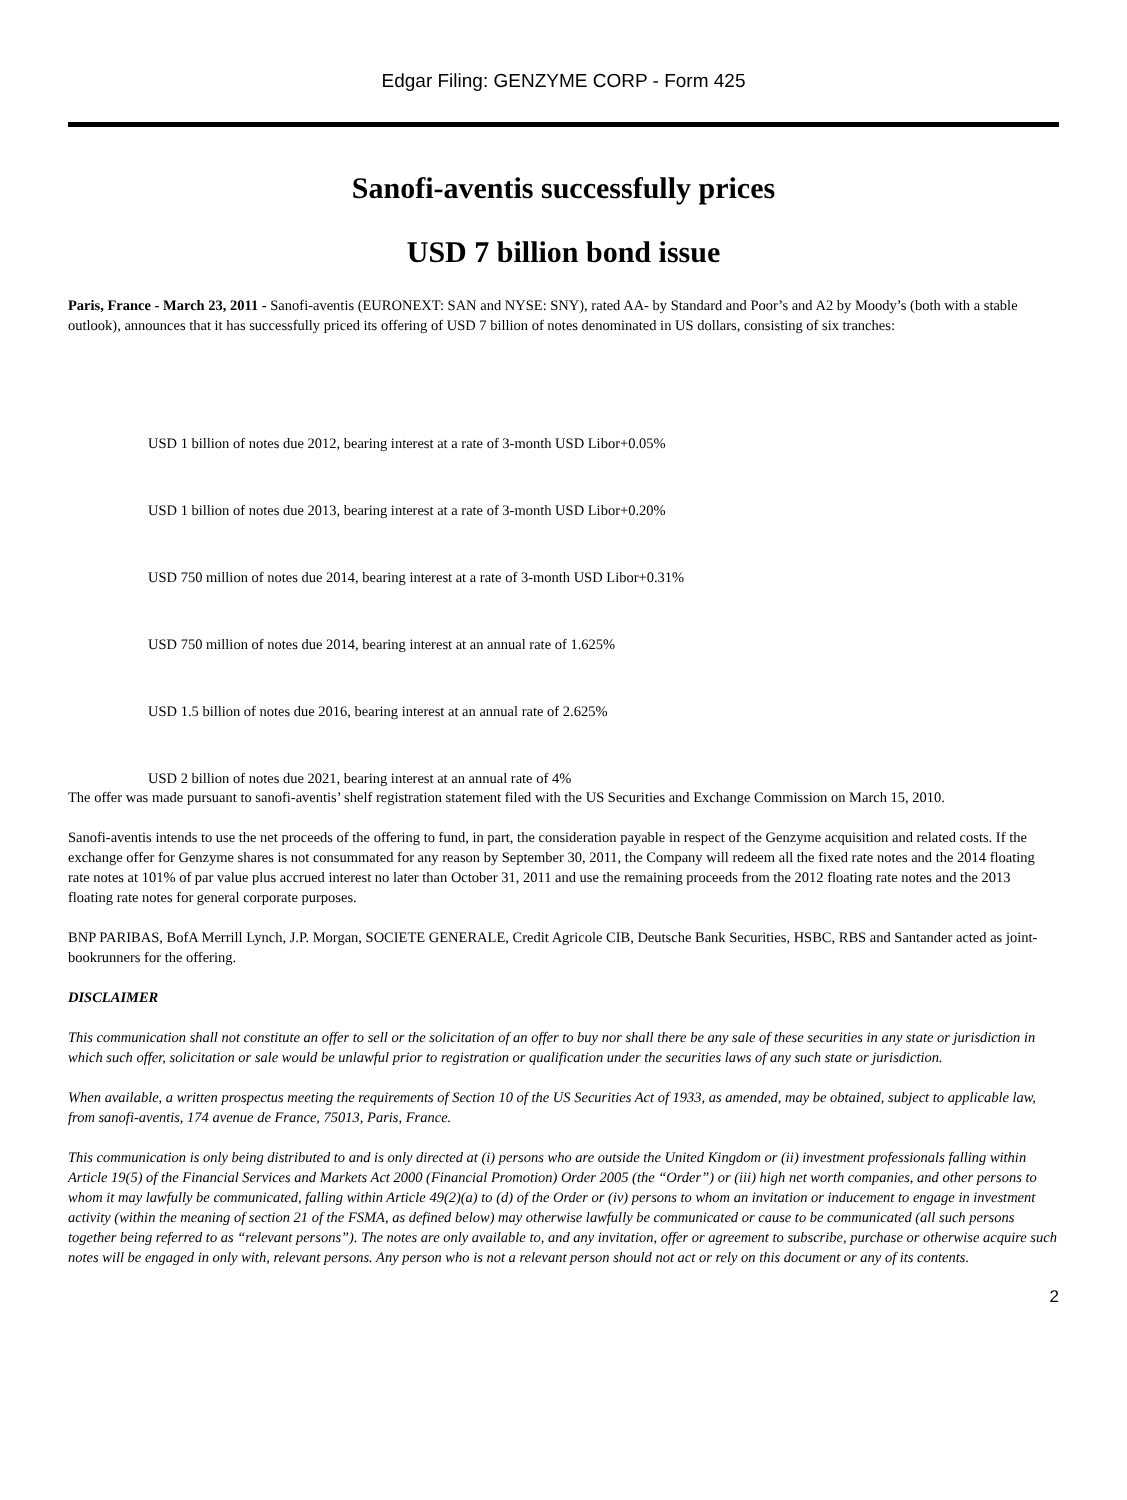Edgar Filing: GENZYME CORP - Form 425
Sanofi-aventis successfully prices
USD 7 billion bond issue
Paris, France - March 23, 2011 - Sanofi-aventis (EURONEXT: SAN and NYSE: SNY), rated AA- by Standard and Poor’s and A2 by Moody’s (both with a stable outlook), announces that it has successfully priced its offering of USD 7 billion of notes denominated in US dollars, consisting of six tranches:
USD 1 billion of notes due 2012, bearing interest at a rate of 3-month USD Libor+0.05%
USD 1 billion of notes due 2013, bearing interest at a rate of 3-month USD Libor+0.20%
USD 750 million of notes due 2014, bearing interest at a rate of 3-month USD Libor+0.31%
USD 750 million of notes due 2014, bearing interest at an annual rate of 1.625%
USD 1.5 billion of notes due 2016, bearing interest at an annual rate of 2.625%
USD 2 billion of notes due 2021, bearing interest at an annual rate of 4%
The offer was made pursuant to sanofi-aventis’ shelf registration statement filed with the US Securities and Exchange Commission on March 15, 2010.
Sanofi-aventis intends to use the net proceeds of the offering to fund, in part, the consideration payable in respect of the Genzyme acquisition and related costs. If the exchange offer for Genzyme shares is not consummated for any reason by September 30, 2011, the Company will redeem all the fixed rate notes and the 2014 floating rate notes at 101% of par value plus accrued interest no later than October 31, 2011 and use the remaining proceeds from the 2012 floating rate notes and the 2013 floating rate notes for general corporate purposes.
BNP PARIBAS, BofA Merrill Lynch, J.P. Morgan, SOCIETE GENERALE, Credit Agricole CIB, Deutsche Bank Securities, HSBC, RBS and Santander acted as joint-bookrunners for the offering.
DISCLAIMER
This communication shall not constitute an offer to sell or the solicitation of an offer to buy nor shall there be any sale of these securities in any state or jurisdiction in which such offer, solicitation or sale would be unlawful prior to registration or qualification under the securities laws of any such state or jurisdiction.
When available, a written prospectus meeting the requirements of Section 10 of the US Securities Act of 1933, as amended, may be obtained, subject to applicable law, from sanofi-aventis, 174 avenue de France, 75013, Paris, France.
This communication is only being distributed to and is only directed at (i) persons who are outside the United Kingdom or (ii) investment professionals falling within Article 19(5) of the Financial Services and Markets Act 2000 (Financial Promotion) Order 2005 (the “Order”) or (iii) high net worth companies, and other persons to whom it may lawfully be communicated, falling within Article 49(2)(a) to (d) of the Order or (iv) persons to whom an invitation or inducement to engage in investment activity (within the meaning of section 21 of the FSMA, as defined below) may otherwise lawfully be communicated or cause to be communicated (all such persons together being referred to as “relevant persons”). The notes are only available to, and any invitation, offer or agreement to subscribe, purchase or otherwise acquire such notes will be engaged in only with, relevant persons. Any person who is not a relevant person should not act or rely on this document or any of its contents.
2